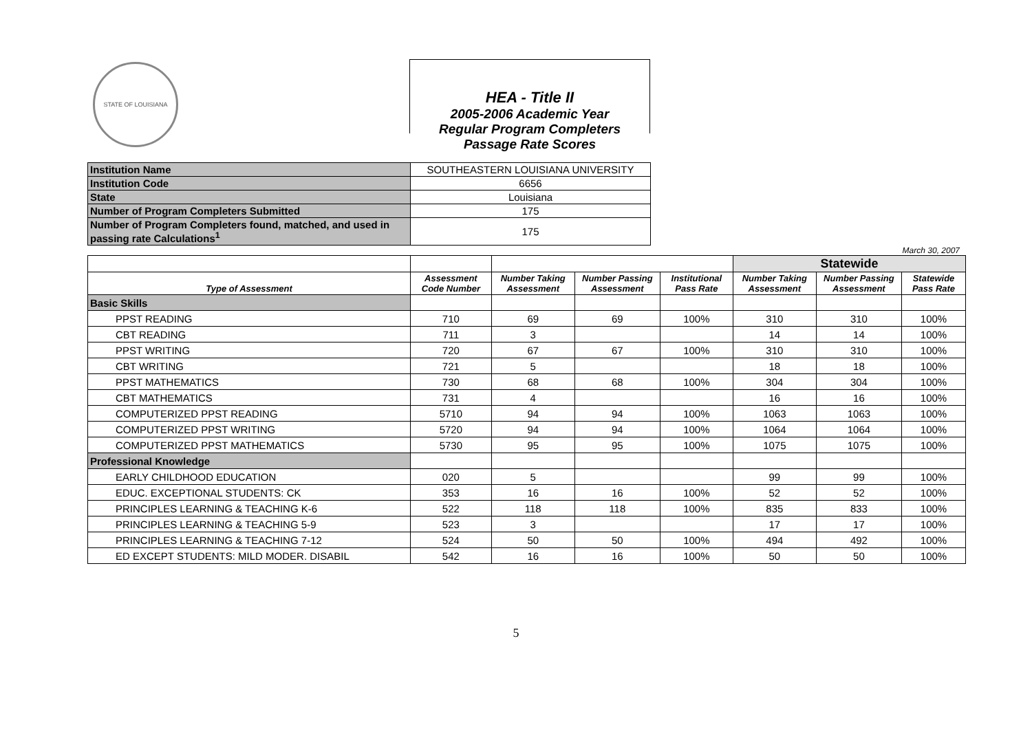STATE OF LOUISIANA
HEA - Title II
2005-2006 Academic Year
Regular Program Completers
Passage Rate Scores
| Institution Name | SOUTHEASTERN LOUISIANA UNIVERSITY |
| Institution Code | 6656 |
| State | Louisiana |
| Number of Program Completers Submitted | 175 |
| Number of Program Completers found, matched, and used in passing rate Calculations<sup>1</sup> | 175 |
March 30, 2007
| | | | | | Statewide | | |
| Type of Assessment | Assessment Code Number | Number Taking Assessment | Number Passing Assessment | Institutional Pass Rate | Number Taking Assessment | Number Passing Assessment | Statewide Pass Rate |
| Basic Skills | | | | | | | |
| PPST READING | 710 | 69 | 69 | 100% | 310 | 310 | 100% |
| CBT READING | 711 | 3 | | | 14 | 14 | 100% |
| PPST WRITING | 720 | 67 | 67 | 100% | 310 | 310 | 100% |
| CBT WRITING | 721 | 5 | | | 18 | 18 | 100% |
| PPST MATHEMATICS | 730 | 68 | 68 | 100% | 304 | 304 | 100% |
| CBT MATHEMATICS | 731 | 4 | | | 16 | 16 | 100% |
| COMPUTERIZED PPST READING | 5710 | 94 | 94 | 100% | 1063 | 1063 | 100% |
| COMPUTERIZED PPST WRITING | 5720 | 94 | 94 | 100% | 1064 | 1064 | 100% |
| COMPUTERIZED PPST MATHEMATICS | 5730 | 95 | 95 | 100% | 1075 | 1075 | 100% |
| Professional Knowledge | | | | | | | |
| EARLY CHILDHOOD EDUCATION | 020 | 5 | | | 99 | 99 | 100% |
| EDUC. EXCEPTIONAL STUDENTS: CK | 353 | 16 | 16 | 100% | 52 | 52 | 100% |
| PRINCIPLES LEARNING & TEACHING K-6 | 522 | 118 | 118 | 100% | 835 | 833 | 100% |
| PRINCIPLES LEARNING & TEACHING 5-9 | 523 | 3 | | | 17 | 17 | 100% |
| PRINCIPLES LEARNING & TEACHING 7-12 | 524 | 50 | 50 | 100% | 494 | 492 | 100% |
| ED EXCEPT STUDENTS: MILD MODER. DISABIL | 542 | 16 | 16 | 100% | 50 | 50 | 100% |
5